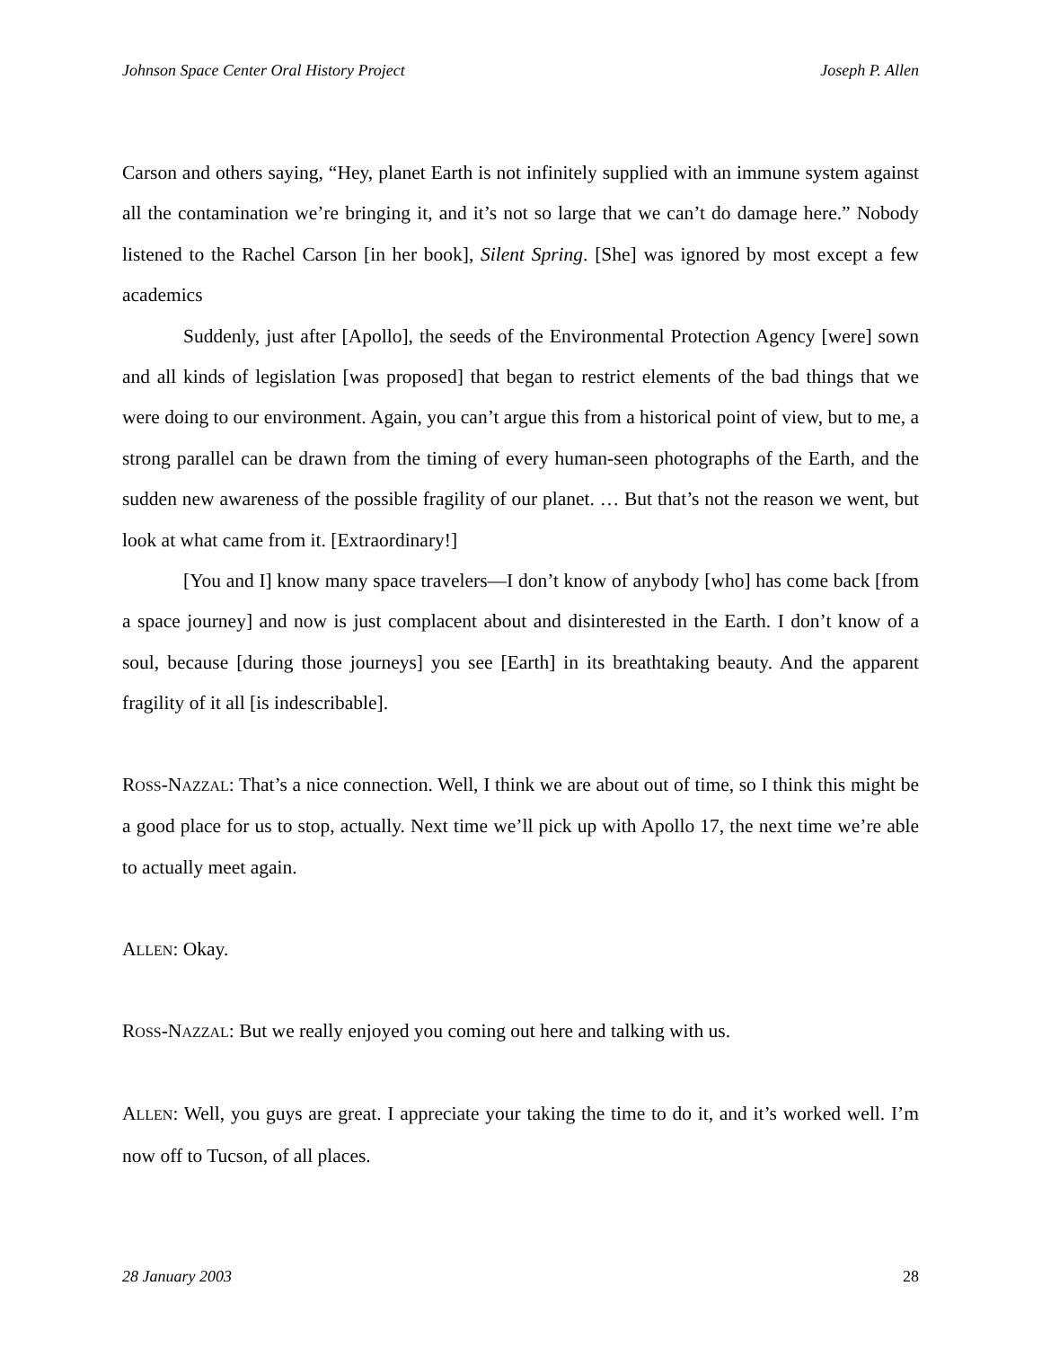Johnson Space Center Oral History Project Joseph P. Allen
Carson and others saying, “Hey, planet Earth is not infinitely supplied with an immune system against all the contamination we’re bringing it, and it’s not so large that we can’t do damage here.” Nobody listened to the Rachel Carson [in her book], Silent Spring. [She] was ignored by most except a few academics
Suddenly, just after [Apollo], the seeds of the Environmental Protection Agency [were] sown and all kinds of legislation [was proposed] that began to restrict elements of the bad things that we were doing to our environment. Again, you can’t argue this from a historical point of view, but to me, a strong parallel can be drawn from the timing of every human-seen photographs of the Earth, and the sudden new awareness of the possible fragility of our planet. … But that’s not the reason we went, but look at what came from it. [Extraordinary!]
[You and I] know many space travelers—I don’t know of anybody [who] has come back [from a space journey] and now is just complacent about and disinterested in the Earth. I don’t know of a soul, because [during those journeys] you see [Earth] in its breathtaking beauty. And the apparent fragility of it all [is indescribable].
ROSS-NAZZAL: That’s a nice connection. Well, I think we are about out of time, so I think this might be a good place for us to stop, actually. Next time we’ll pick up with Apollo 17, the next time we’re able to actually meet again.
ALLEN: Okay.
ROSS-NAZZAL: But we really enjoyed you coming out here and talking with us.
ALLEN: Well, you guys are great. I appreciate your taking the time to do it, and it’s worked well. I’m now off to Tucson, of all places.
28 January 2003 28